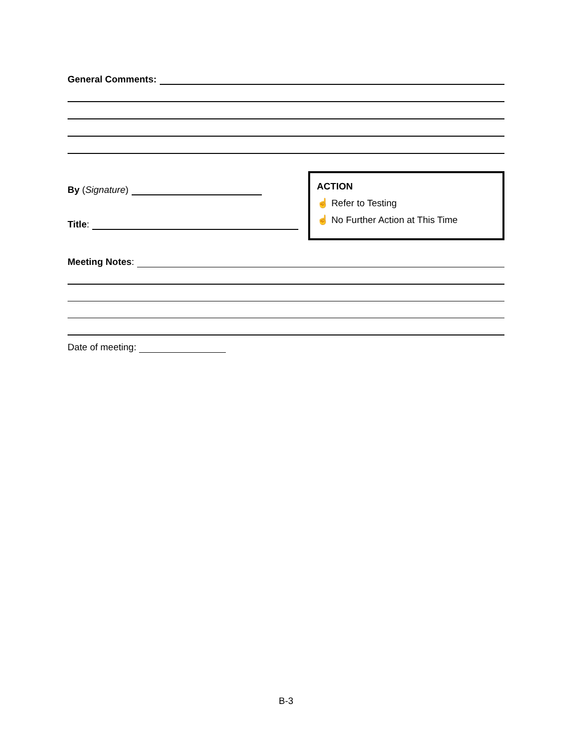General Comments:
By (Signature)
Title:
ACTION
☝ Refer to Testing
☝ No Further Action at This Time
Meeting Notes:
Date of meeting:
B-3